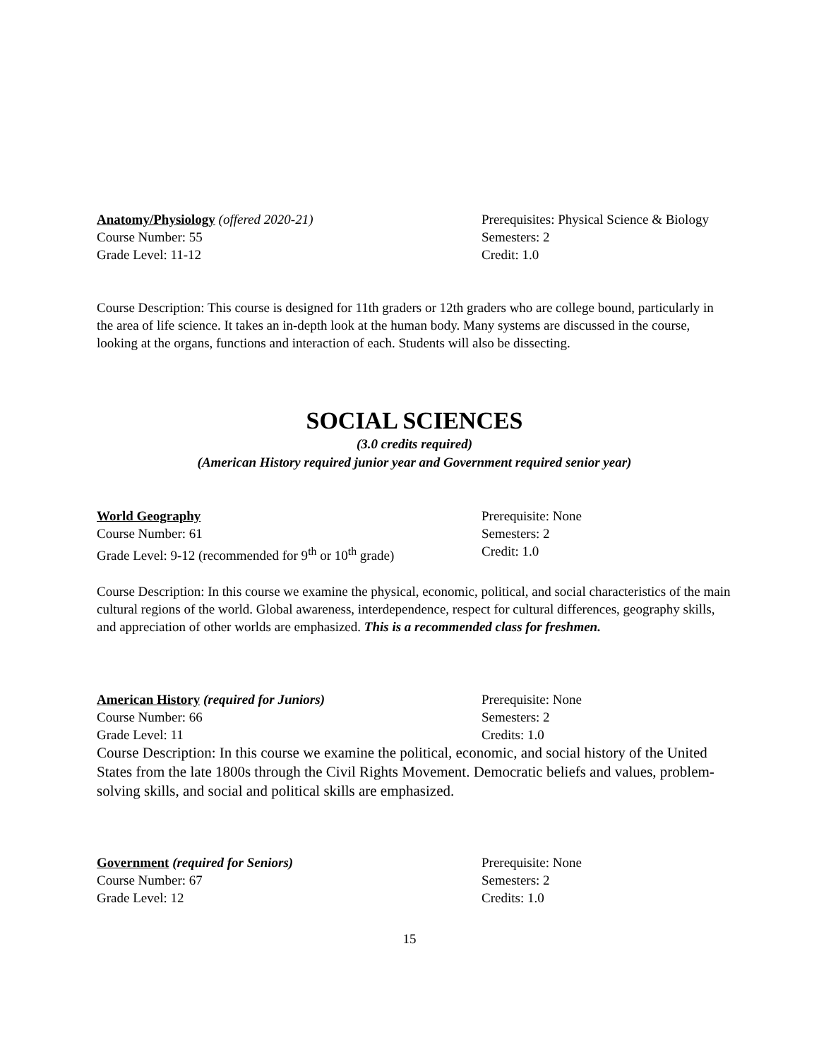Anatomy/Physiology (offered 2020-21) Prerequisites: Physical Science & Biology
Course Number: 55 Semesters: 2
Grade Level: 11-12 Credit: 1.0
Course Description: This course is designed for 11th graders or 12th graders who are college bound, particularly in the area of life science. It takes an in-depth look at the human body. Many systems are discussed in the course, looking at the organs, functions and interaction of each. Students will also be dissecting.
SOCIAL SCIENCES
(3.0 credits required)
(American History required junior year and Government required senior year)
World Geography Prerequisite: None
Course Number: 61 Semesters: 2
Grade Level: 9-12 (recommended for 9<sup>th</sup> or 10<sup>th</sup> grade)
Credit: 1.0
Course Description: In this course we examine the physical, economic, political, and social characteristics of the main cultural regions of the world. Global awareness, interdependence, respect for cultural differences, geography skills, and appreciation of other worlds are emphasized. This is a recommended class for freshmen.
American History (required for Juniors) Prerequisite: None
Course Number: 66 Semesters: 2
Grade Level: 11 Credits: 1.0
Course Description: In this course we examine the political, economic, and social history of the United States from the late 1800s through the Civil Rights Movement. Democratic beliefs and values, problem-solving skills, and social and political skills are emphasized.
Government (required for Seniors) Prerequisite: None
Course Number: 67 Semesters: 2
Grade Level: 12 Credits: 1.0
15